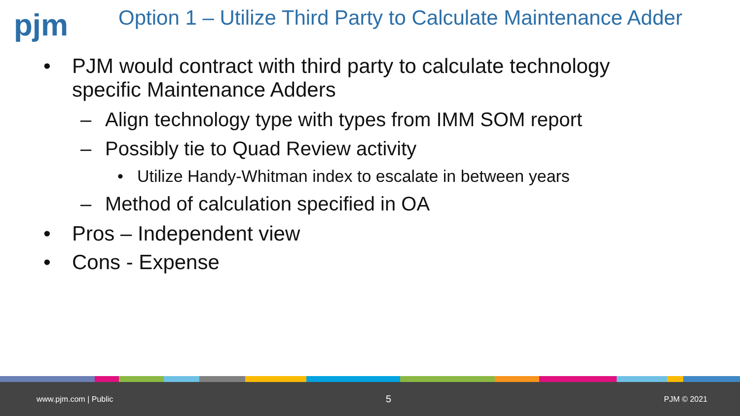pjm
Option 1 – Utilize Third Party to Calculate Maintenance Adder
• PJM would contract with third party to calculate technology
specific Maintenance Adders
– Align technology type with types from IMM SOM report
– Possibly tie to Quad Review activity
• Utilize Handy-Whitman index to escalate in between years
– Method of calculation specified in OA
• Pros – Independent view
• Cons - Expense
www.pjm.com | Public 5 PJM © 2021